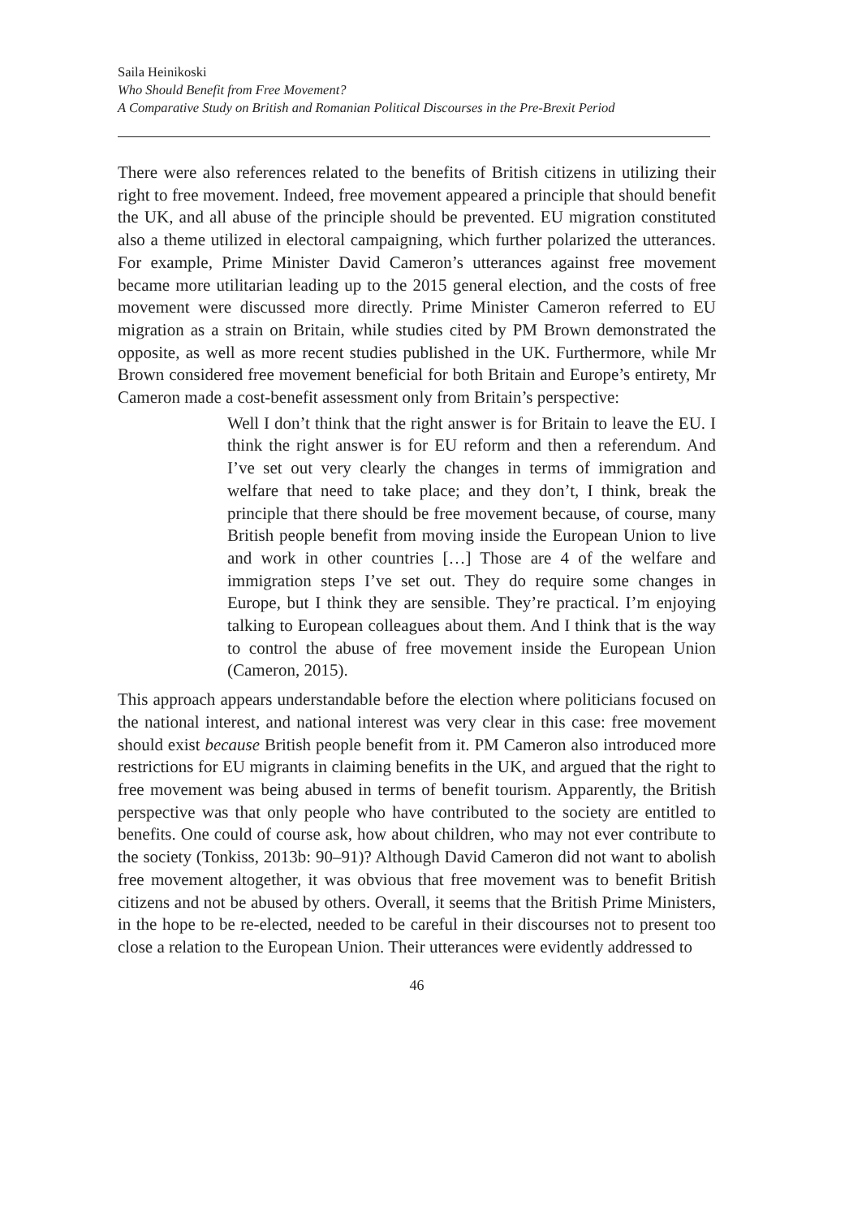Saila Heinikoski
Who Should Benefit from Free Movement?
A Comparative Study on British and Romanian Political Discourses in the Pre-Brexit Period
There were also references related to the benefits of British citizens in utilizing their right to free movement. Indeed, free movement appeared a principle that should benefit the UK, and all abuse of the principle should be prevented. EU migration constituted also a theme utilized in electoral campaigning, which further polarized the utterances. For example, Prime Minister David Cameron’s utterances against free movement became more utilitarian leading up to the 2015 general election, and the costs of free movement were discussed more directly. Prime Minister Cameron referred to EU migration as a strain on Britain, while studies cited by PM Brown demonstrated the opposite, as well as more recent studies published in the UK. Furthermore, while Mr Brown considered free movement beneficial for both Britain and Europe’s entirety, Mr Cameron made a cost-benefit assessment only from Britain’s perspective:
Well I don’t think that the right answer is for Britain to leave the EU. I think the right answer is for EU reform and then a referendum. And I’ve set out very clearly the changes in terms of immigration and welfare that need to take place; and they don’t, I think, break the principle that there should be free movement because, of course, many British people benefit from moving inside the European Union to live and work in other countries […] Those are 4 of the welfare and immigration steps I’ve set out. They do require some changes in Europe, but I think they are sensible. They’re practical. I’m enjoying talking to European colleagues about them. And I think that is the way to control the abuse of free movement inside the European Union (Cameron, 2015).
This approach appears understandable before the election where politicians focused on the national interest, and national interest was very clear in this case: free movement should exist because British people benefit from it. PM Cameron also introduced more restrictions for EU migrants in claiming benefits in the UK, and argued that the right to free movement was being abused in terms of benefit tourism. Apparently, the British perspective was that only people who have contributed to the society are entitled to benefits. One could of course ask, how about children, who may not ever contribute to the society (Tonkiss, 2013b: 90–91)? Although David Cameron did not want to abolish free movement altogether, it was obvious that free movement was to benefit British citizens and not be abused by others. Overall, it seems that the British Prime Ministers, in the hope to be re-elected, needed to be careful in their discourses not to present too close a relation to the European Union. Their utterances were evidently addressed to
46